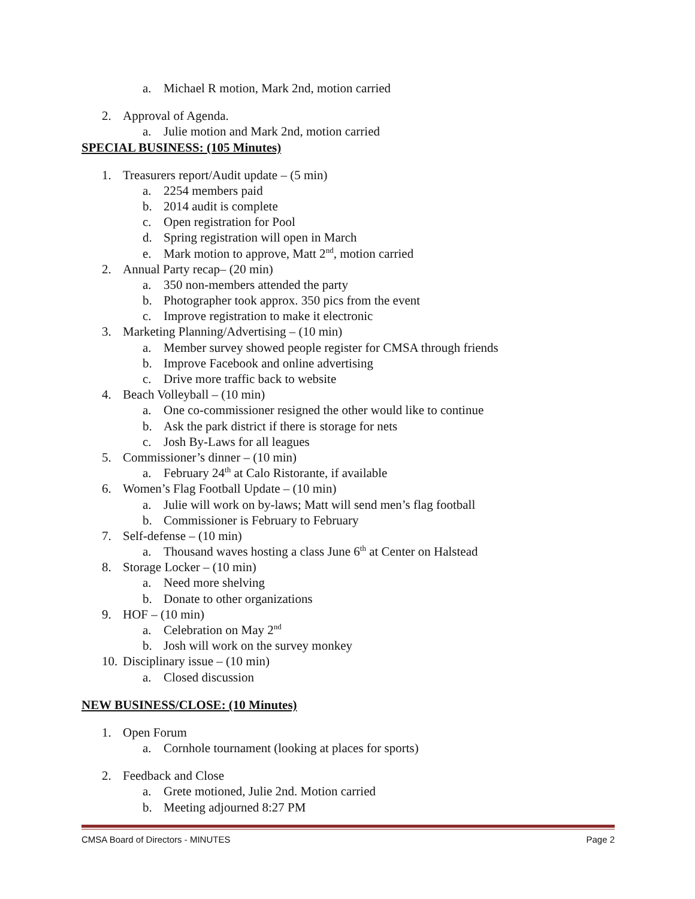a. Michael R motion, Mark 2nd, motion carried
2. Approval of Agenda.
a. Julie motion and Mark 2nd, motion carried
SPECIAL BUSINESS: (105 Minutes)
1. Treasurers report/Audit update – (5 min)
a. 2254 members paid
b. 2014 audit is complete
c. Open registration for Pool
d. Spring registration will open in March
e. Mark motion to approve, Matt 2<sup>nd</sup>, motion carried
2. Annual Party recap– (20 min)
a. 350 non-members attended the party
b. Photographer took approx. 350 pics from the event
c. Improve registration to make it electronic
3. Marketing Planning/Advertising – (10 min)
a. Member survey showed people register for CMSA through friends
b. Improve Facebook and online advertising
c. Drive more traffic back to website
4. Beach Volleyball – (10 min)
a. One co-commissioner resigned the other would like to continue
b. Ask the park district if there is storage for nets
c. Josh By-Laws for all leagues
5. Commissioner’s dinner – (10 min)
a. February 24<sup>th</sup> at Calo Ristorante, if available
6. Women’s Flag Football Update – (10 min)
a. Julie will work on by-laws; Matt will send men’s flag football
b. Commissioner is February to February
7. Self-defense – (10 min)
a. Thousand waves hosting a class June 6<sup>th</sup> at Center on Halstead
8. Storage Locker – (10 min)
a. Need more shelving
b. Donate to other organizations
9. HOF – (10 min)
a. Celebration on May 2<sup>nd</sup>
b. Josh will work on the survey monkey
10. Disciplinary issue – (10 min)
a. Closed discussion
NEW BUSINESS/CLOSE: (10 Minutes)
1. Open Forum
a. Cornhole tournament (looking at places for sports)
2. Feedback and Close
a. Grete motioned, Julie 2nd. Motion carried
b. Meeting adjourned 8:27 PM
CMSA Board of Directors - MINUTES Page 2